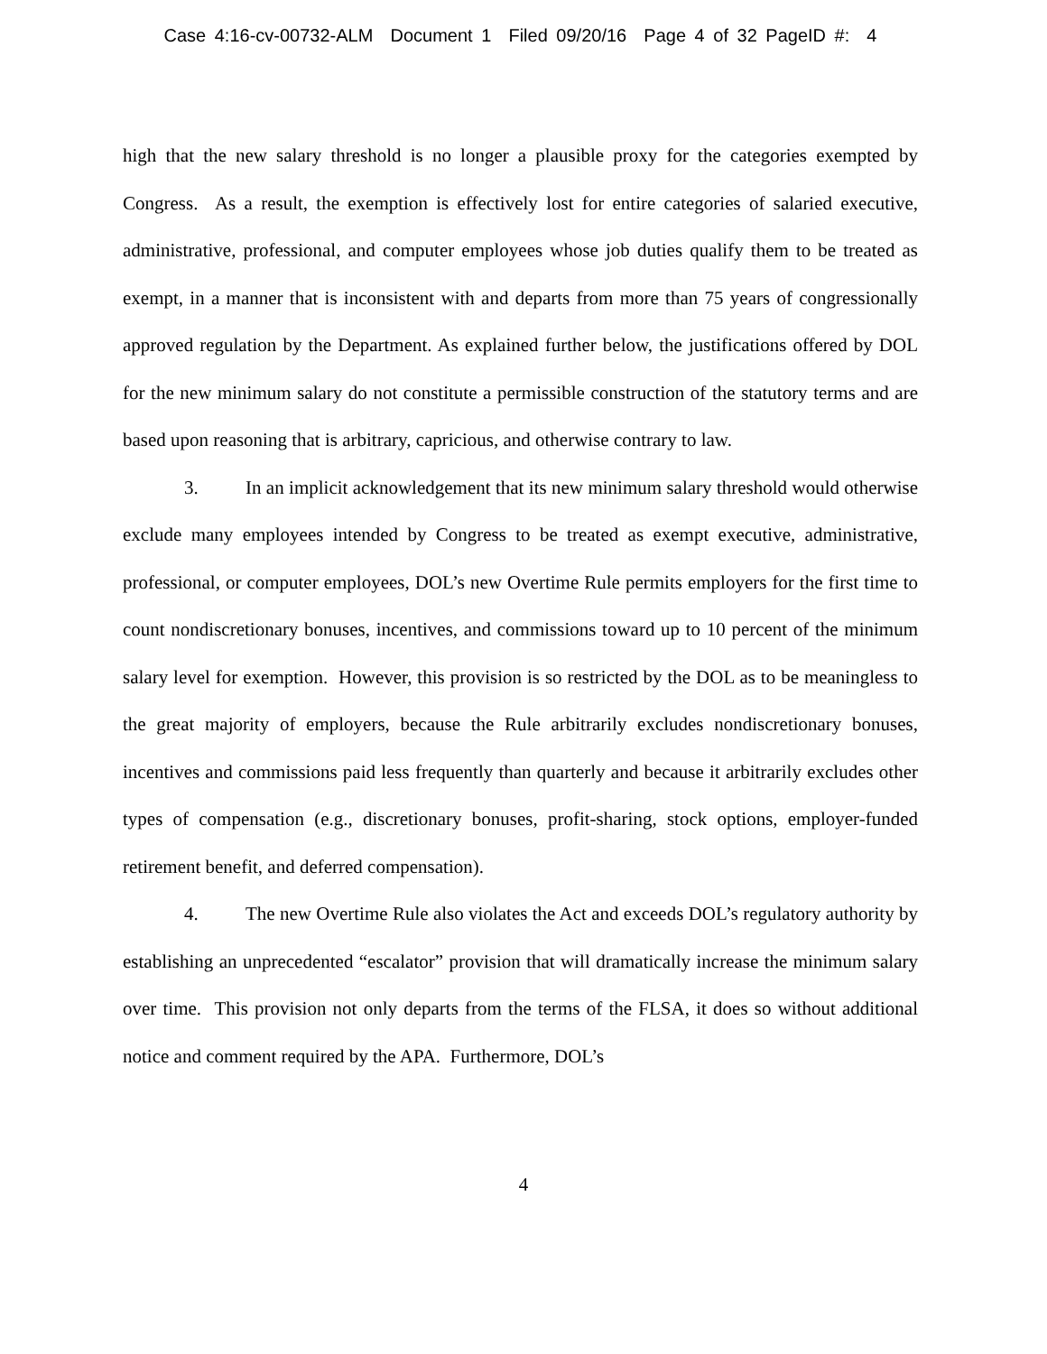Case 4:16-cv-00732-ALM Document 1 Filed 09/20/16 Page 4 of 32 PageID #: 4
high that the new salary threshold is no longer a plausible proxy for the categories exempted by Congress. As a result, the exemption is effectively lost for entire categories of salaried executive, administrative, professional, and computer employees whose job duties qualify them to be treated as exempt, in a manner that is inconsistent with and departs from more than 75 years of congressionally approved regulation by the Department. As explained further below, the justifications offered by DOL for the new minimum salary do not constitute a permissible construction of the statutory terms and are based upon reasoning that is arbitrary, capricious, and otherwise contrary to law.
3. In an implicit acknowledgement that its new minimum salary threshold would otherwise exclude many employees intended by Congress to be treated as exempt executive, administrative, professional, or computer employees, DOL’s new Overtime Rule permits employers for the first time to count nondiscretionary bonuses, incentives, and commissions toward up to 10 percent of the minimum salary level for exemption. However, this provision is so restricted by the DOL as to be meaningless to the great majority of employers, because the Rule arbitrarily excludes nondiscretionary bonuses, incentives and commissions paid less frequently than quarterly and because it arbitrarily excludes other types of compensation (e.g., discretionary bonuses, profit-sharing, stock options, employer-funded retirement benefit, and deferred compensation).
4. The new Overtime Rule also violates the Act and exceeds DOL’s regulatory authority by establishing an unprecedented “escalator” provision that will dramatically increase the minimum salary over time. This provision not only departs from the terms of the FLSA, it does so without additional notice and comment required by the APA. Furthermore, DOL’s
4